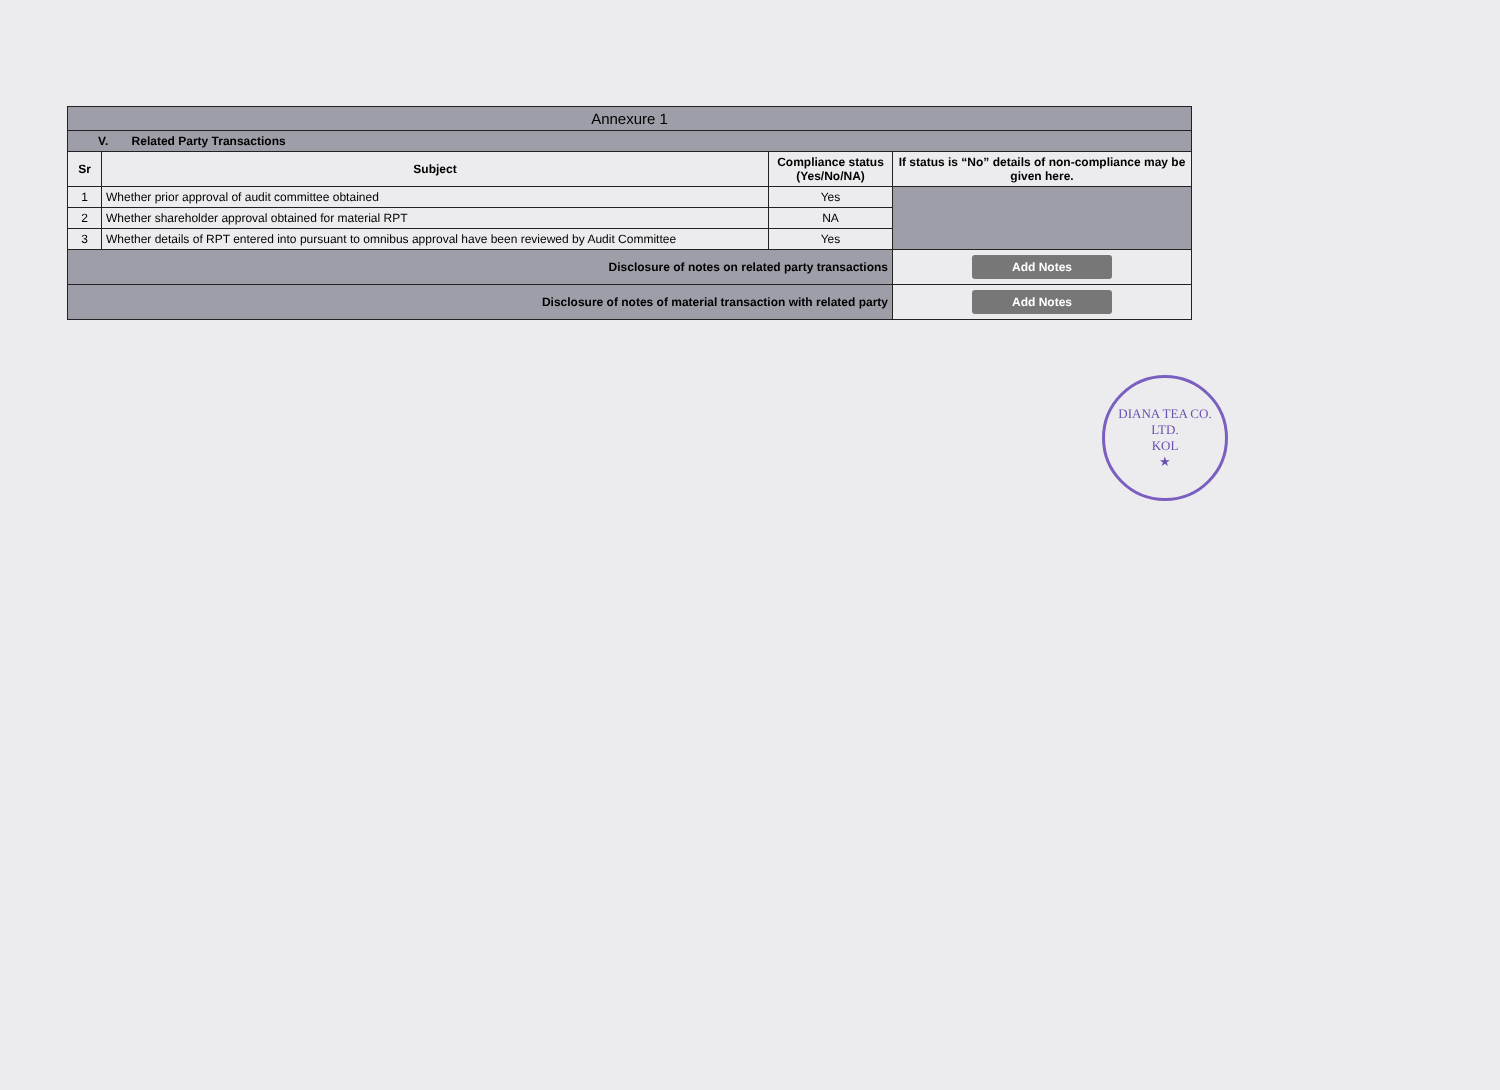| Annexure 1 | | | |
| --- | --- | --- | --- |
| V. Related Party Transactions | | | |
| Sr | Subject | Compliance status (Yes/No/NA) | If status is “No” details of non-compliance may be given here. |
| 1 | Whether prior approval of audit committee obtained | Yes | |
| 2 | Whether shareholder approval obtained for material RPT | NA | |
| 3 | Whether details of RPT entered into pursuant to omnibus approval have been reviewed by Audit Committee | Yes | |
| Disclosure of notes on related party transactions | | | Add Notes |
| Disclosure of notes of material transaction with related party | | | Add Notes |
DIANA TEA CO. LTD.
KOL
★